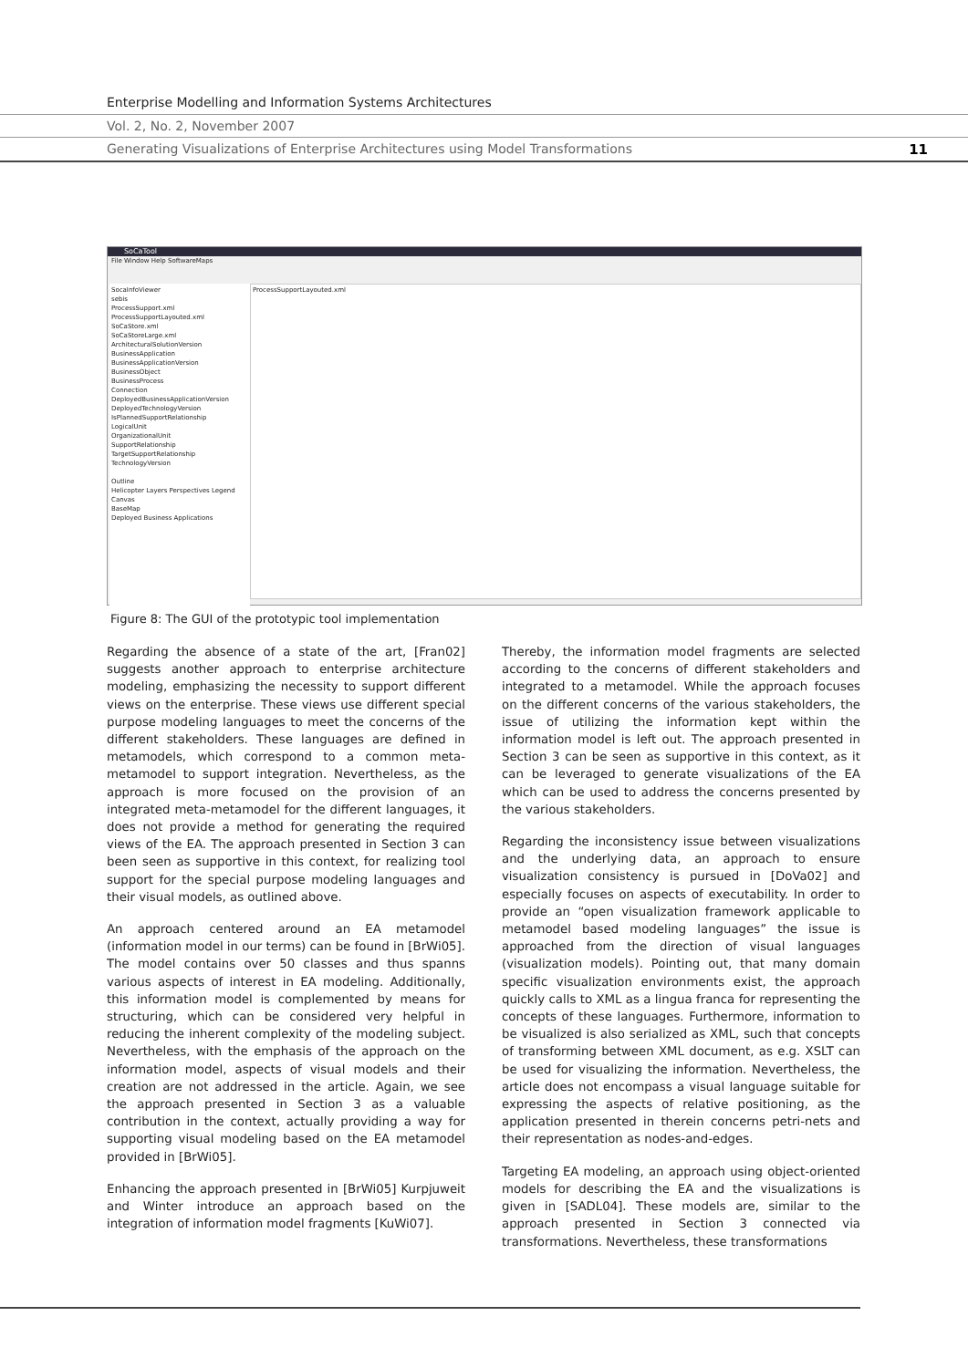Enterprise Modelling and Information Systems Architectures
Vol. 2, No. 2, November 2007
Generating Visualizations of Enterprise Architectures using Model Transformations 11
SoCaTool
File Window Help SoftwareMaps
SocaInfoViewer
sebis
ProcessSupport.xml
ProcessSupportLayouted.xml
SoCaStore.xml
SoCaStoreLarge.xml
ArchitecturalSolutionVersion
BusinessApplication
BusinessApplicationVersion
BusinessObject
BusinessProcess
Connection
DeployedBusinessApplicationVersion
DeployedTechnologyVersion
IsPlannedSupportRelationship
LogicalUnit
OrganizationalUnit
SupportRelationship
TargetSupportRelationship
TechnologyVersion
Outline
Helicopter Layers Perspectives Legend
Canvas
BaseMap
Deployed Business Applications
ProcessSupportLayouted.xml
Figure 8: The GUI of the prototypic tool implementation
Regarding the absence of a state of the art, [Fran02] suggests another approach to enterprise architecture modeling, emphasizing the necessity to support different views on the enterprise. These views use different special purpose modeling languages to meet the concerns of the different stakeholders. These languages are defined in metamodels, which correspond to a common meta-metamodel to support integration. Nevertheless, as the approach is more focused on the provision of an integrated meta-metamodel for the different languages, it does not provide a method for generating the required views of the EA. The approach presented in Section 3 can been seen as supportive in this context, for realizing tool support for the special purpose modeling languages and their visual models, as outlined above.
An approach centered around an EA metamodel (information model in our terms) can be found in [BrWi05]. The model contains over 50 classes and thus spanns various aspects of interest in EA modeling. Additionally, this information model is complemented by means for structuring, which can be considered very helpful in reducing the inherent complexity of the modeling subject. Nevertheless, with the emphasis of the approach on the information model, aspects of visual models and their creation are not addressed in the article. Again, we see the approach presented in Section 3 as a valuable contribution in the context, actually providing a way for supporting visual modeling based on the EA metamodel provided in [BrWi05].
Enhancing the approach presented in [BrWi05] Kurpjuweit and Winter introduce an approach based on the integration of information model fragments [KuWi07].
Thereby, the information model fragments are selected according to the concerns of different stakeholders and integrated to a metamodel. While the approach focuses on the different concerns of the various stakeholders, the issue of utilizing the information kept within the information model is left out. The approach presented in Section 3 can be seen as supportive in this context, as it can be leveraged to generate visualizations of the EA which can be used to address the concerns presented by the various stakeholders.
Regarding the inconsistency issue between visualizations and the underlying data, an approach to ensure visualization consistency is pursued in [DoVa02] and especially focuses on aspects of executability. In order to provide an “open visualization framework applicable to metamodel based modeling languages” the issue is approached from the direction of visual languages (visualization models). Pointing out, that many domain specific visualization environments exist, the approach quickly calls to XML as a lingua franca for representing the concepts of these languages. Furthermore, information to be visualized is also serialized as XML, such that concepts of transforming between XML document, as e.g. XSLT can be used for visualizing the information. Nevertheless, the article does not encompass a visual language suitable for expressing the aspects of relative positioning, as the application presented in therein concerns petri-nets and their representation as nodes-and-edges.
Targeting EA modeling, an approach using object-oriented models for describing the EA and the visualizations is given in [SADL04]. These models are, similar to the approach presented in Section 3 connected via transformations. Nevertheless, these transformations